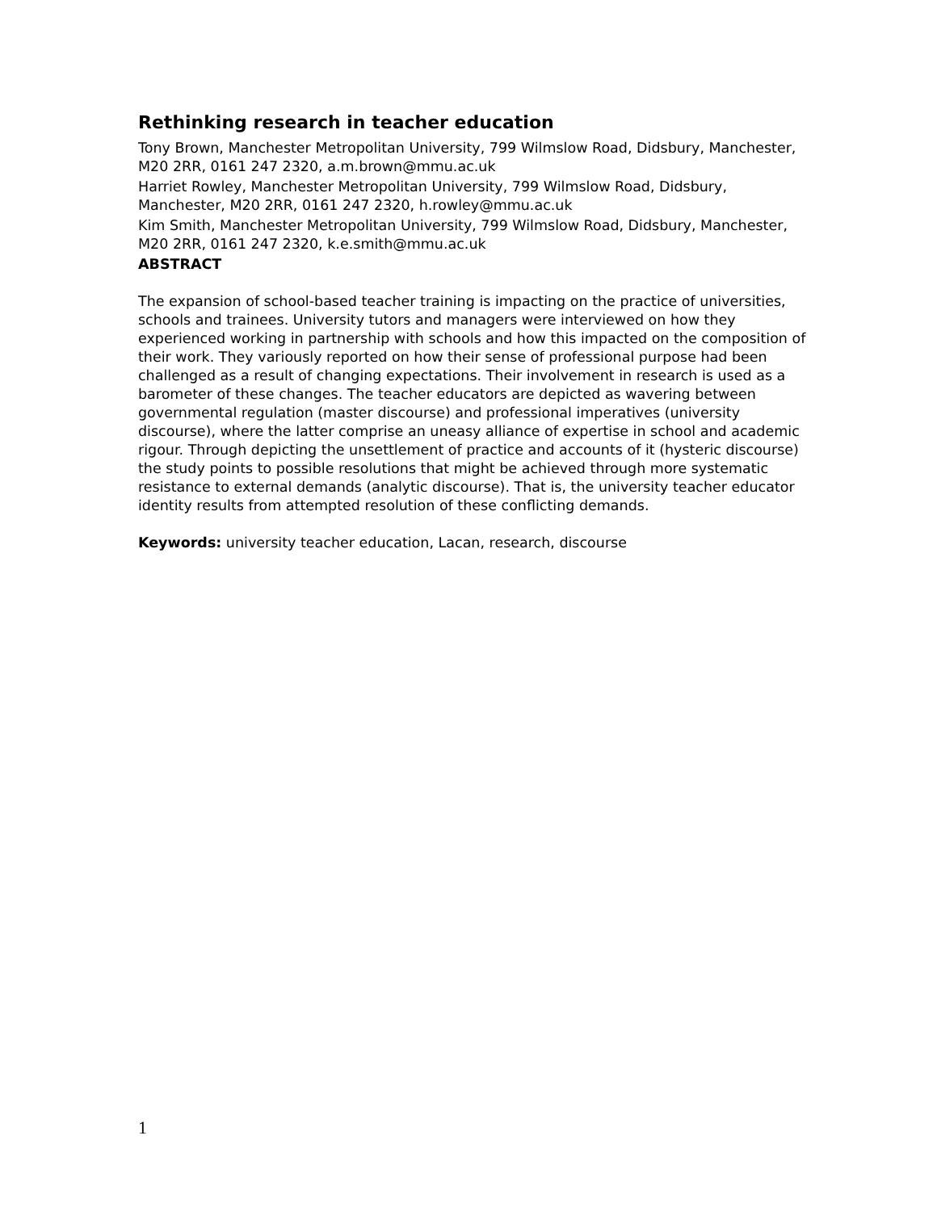Rethinking research in teacher education
Tony Brown, Manchester Metropolitan University, 799 Wilmslow Road, Didsbury, Manchester, M20 2RR, 0161 247 2320, a.m.brown@mmu.ac.uk
Harriet Rowley, Manchester Metropolitan University, 799 Wilmslow Road, Didsbury, Manchester, M20 2RR, 0161 247 2320, h.rowley@mmu.ac.uk
Kim Smith, Manchester Metropolitan University, 799 Wilmslow Road, Didsbury, Manchester, M20 2RR, 0161 247 2320, k.e.smith@mmu.ac.uk
ABSTRACT
The expansion of school-based teacher training is impacting on the practice of universities, schools and trainees. University tutors and managers were interviewed on how they experienced working in partnership with schools and how this impacted on the composition of their work. They variously reported on how their sense of professional purpose had been challenged as a result of changing expectations. Their involvement in research is used as a barometer of these changes. The teacher educators are depicted as wavering between governmental regulation (master discourse) and professional imperatives (university discourse), where the latter comprise an uneasy alliance of expertise in school and academic rigour. Through depicting the unsettlement of practice and accounts of it (hysteric discourse) the study points to possible resolutions that might be achieved through more systematic resistance to external demands (analytic discourse). That is, the university teacher educator identity results from attempted resolution of these conflicting demands.
Keywords: university teacher education, Lacan, research, discourse
1